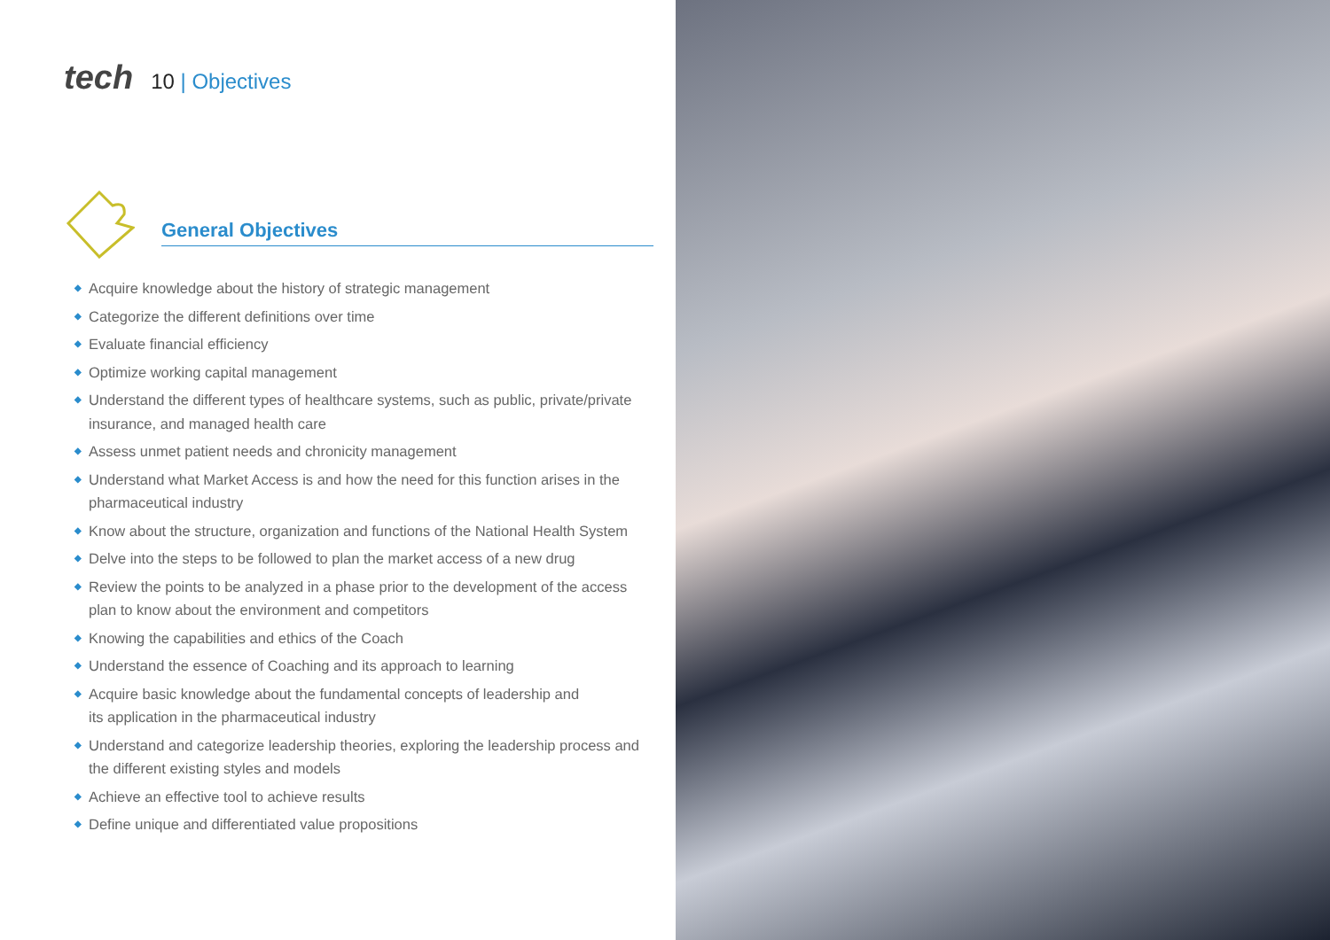tech 10 | Objectives
General Objectives
◆ Acquire knowledge about the history of strategic management
◆ Categorize the different definitions over time
◆ Evaluate financial efficiency
◆ Optimize working capital management
◆ Understand the different types of healthcare systems, such as public, private/private insurance, and managed health care
◆ Assess unmet patient needs and chronicity management
◆ Understand what Market Access is and how the need for this function arises in the pharmaceutical industry
◆ Know about the structure, organization and functions of the National Health System
◆ Delve into the steps to be followed to plan the market access of a new drug
◆ Review the points to be analyzed in a phase prior to the development of the access plan to know about the environment and competitors
◆ Knowing the capabilities and ethics of the Coach
◆ Understand the essence of Coaching and its approach to learning
◆ Acquire basic knowledge about the fundamental concepts of leadership and
its application in the pharmaceutical industry
◆ Understand and categorize leadership theories, exploring the leadership process and the different existing styles and models
◆ Achieve an effective tool to achieve results
◆ Define unique and differentiated value propositions